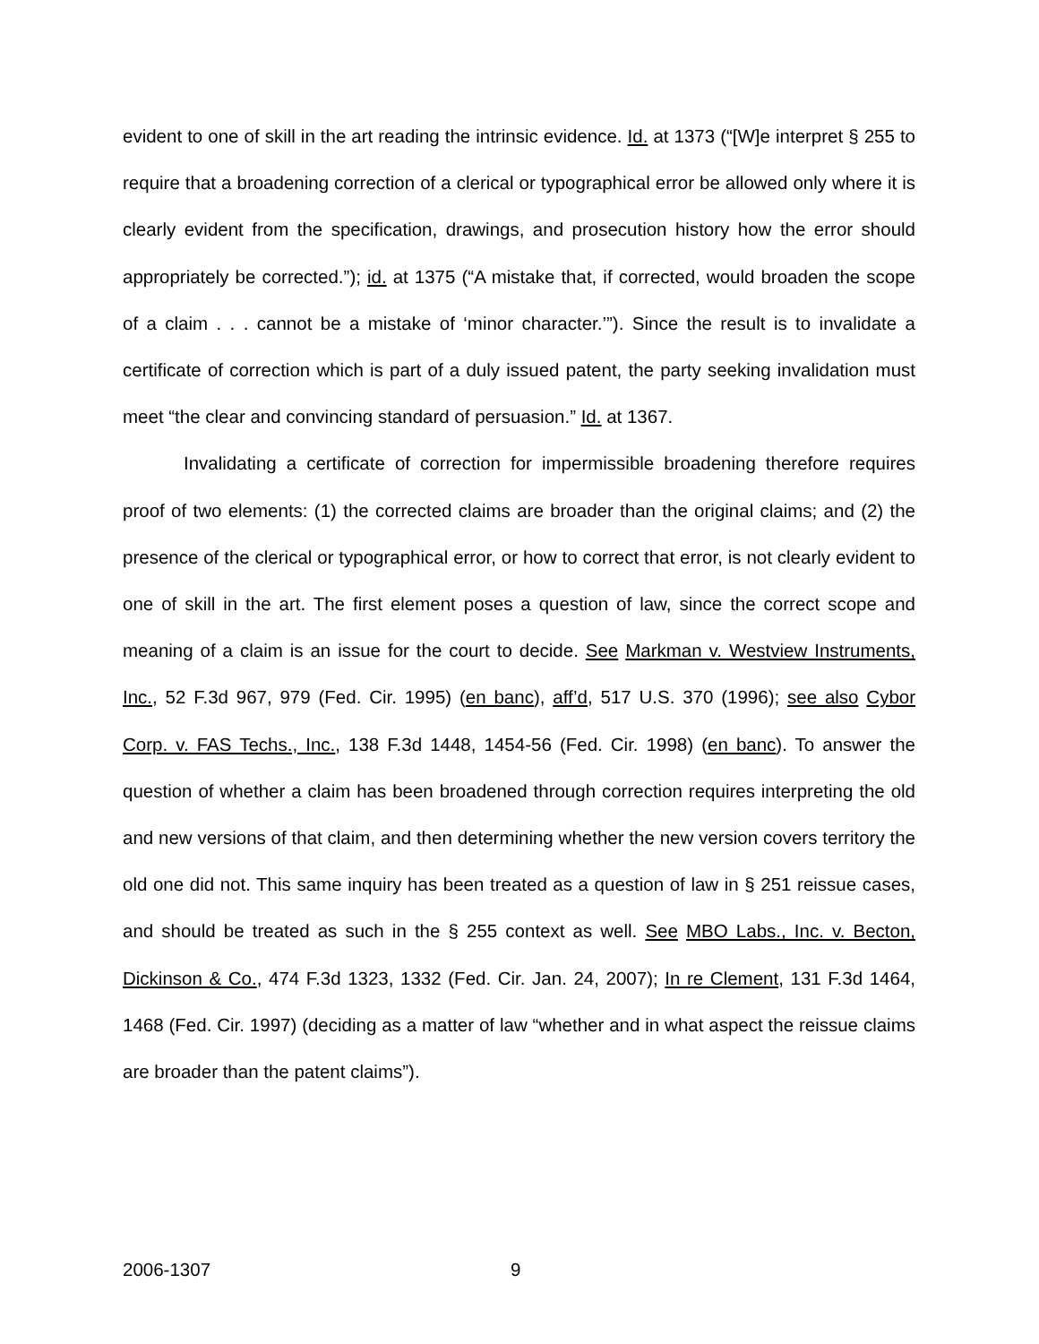evident to one of skill in the art reading the intrinsic evidence. Id. at 1373 (“[W]e interpret § 255 to require that a broadening correction of a clerical or typographical error be allowed only where it is clearly evident from the specification, drawings, and prosecution history how the error should appropriately be corrected.”); id. at 1375 (“A mistake that, if corrected, would broaden the scope of a claim . . . cannot be a mistake of ‘minor character.’”). Since the result is to invalidate a certificate of correction which is part of a duly issued patent, the party seeking invalidation must meet “the clear and convincing standard of persuasion.” Id. at 1367.
Invalidating a certificate of correction for impermissible broadening therefore requires proof of two elements: (1) the corrected claims are broader than the original claims; and (2) the presence of the clerical or typographical error, or how to correct that error, is not clearly evident to one of skill in the art. The first element poses a question of law, since the correct scope and meaning of a claim is an issue for the court to decide. See Markman v. Westview Instruments, Inc., 52 F.3d 967, 979 (Fed. Cir. 1995) (en banc), aff’d, 517 U.S. 370 (1996); see also Cybor Corp. v. FAS Techs., Inc., 138 F.3d 1448, 1454-56 (Fed. Cir. 1998) (en banc). To answer the question of whether a claim has been broadened through correction requires interpreting the old and new versions of that claim, and then determining whether the new version covers territory the old one did not. This same inquiry has been treated as a question of law in § 251 reissue cases, and should be treated as such in the § 255 context as well. See MBO Labs., Inc. v. Becton, Dickinson & Co., 474 F.3d 1323, 1332 (Fed. Cir. Jan. 24, 2007); In re Clement, 131 F.3d 1464, 1468 (Fed. Cir. 1997) (deciding as a matter of law “whether and in what aspect the reissue claims are broader than the patent claims”).
2006-1307 9